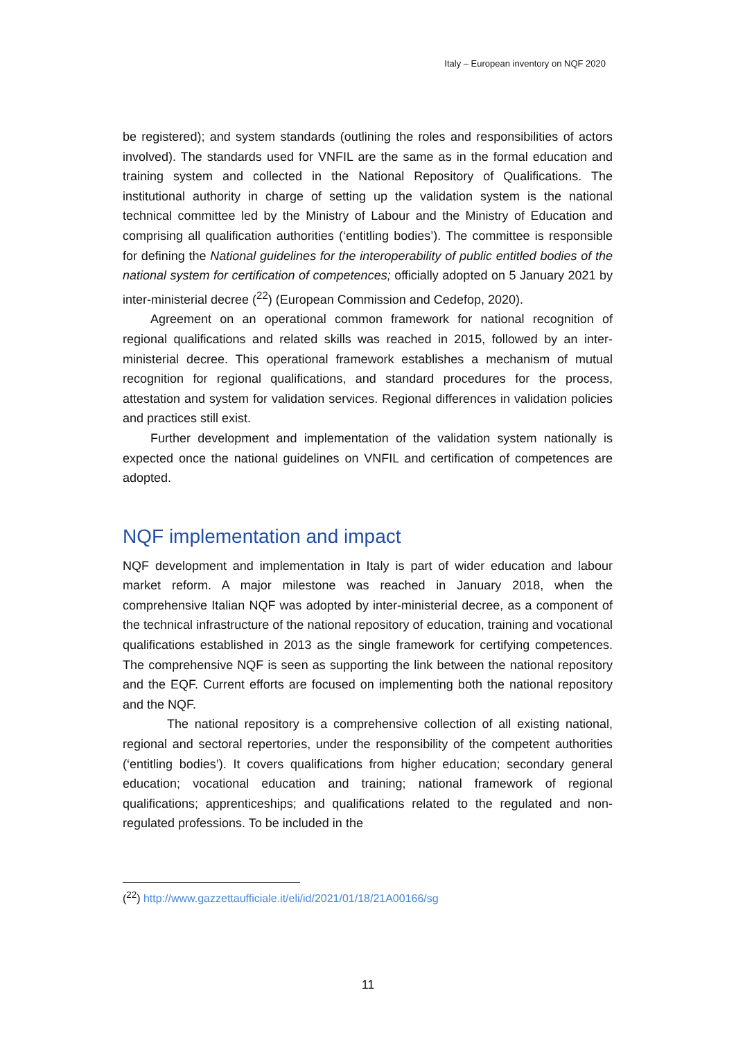Italy – European inventory on NQF 2020
be registered); and system standards (outlining the roles and responsibilities of actors involved). The standards used for VNFIL are the same as in the formal education and training system and collected in the National Repository of Qualifications. The institutional authority in charge of setting up the validation system is the national technical committee led by the Ministry of Labour and the Ministry of Education and comprising all qualification authorities (‘entitling bodies’). The committee is responsible for defining the National guidelines for the interoperability of public entitled bodies of the national system for certification of competences; officially adopted on 5 January 2021 by inter-ministerial decree (<sup>22</sup>) (European Commission and Cedefop, 2020).
Agreement on an operational common framework for national recognition of regional qualifications and related skills was reached in 2015, followed by an inter-ministerial decree. This operational framework establishes a mechanism of mutual recognition for regional qualifications, and standard procedures for the process, attestation and system for validation services. Regional differences in validation policies and practices still exist.
Further development and implementation of the validation system nationally is expected once the national guidelines on VNFIL and certification of competences are adopted.
NQF implementation and impact
NQF development and implementation in Italy is part of wider education and labour market reform. A major milestone was reached in January 2018, when the comprehensive Italian NQF was adopted by inter-ministerial decree, as a component of the technical infrastructure of the national repository of education, training and vocational qualifications established in 2013 as the single framework for certifying competences. The comprehensive NQF is seen as supporting the link between the national repository and the EQF. Current efforts are focused on implementing both the national repository and the NQF.
The national repository is a comprehensive collection of all existing national, regional and sectoral repertories, under the responsibility of the competent authorities (‘entitling bodies’). It covers qualifications from higher education; secondary general education; vocational education and training; national framework of regional qualifications; apprenticeships; and qualifications related to the regulated and non-regulated professions. To be included in the
(<sup>22</sup>) http://www.gazzettaufficiale.it/eli/id/2021/01/18/21A00166/sg
11